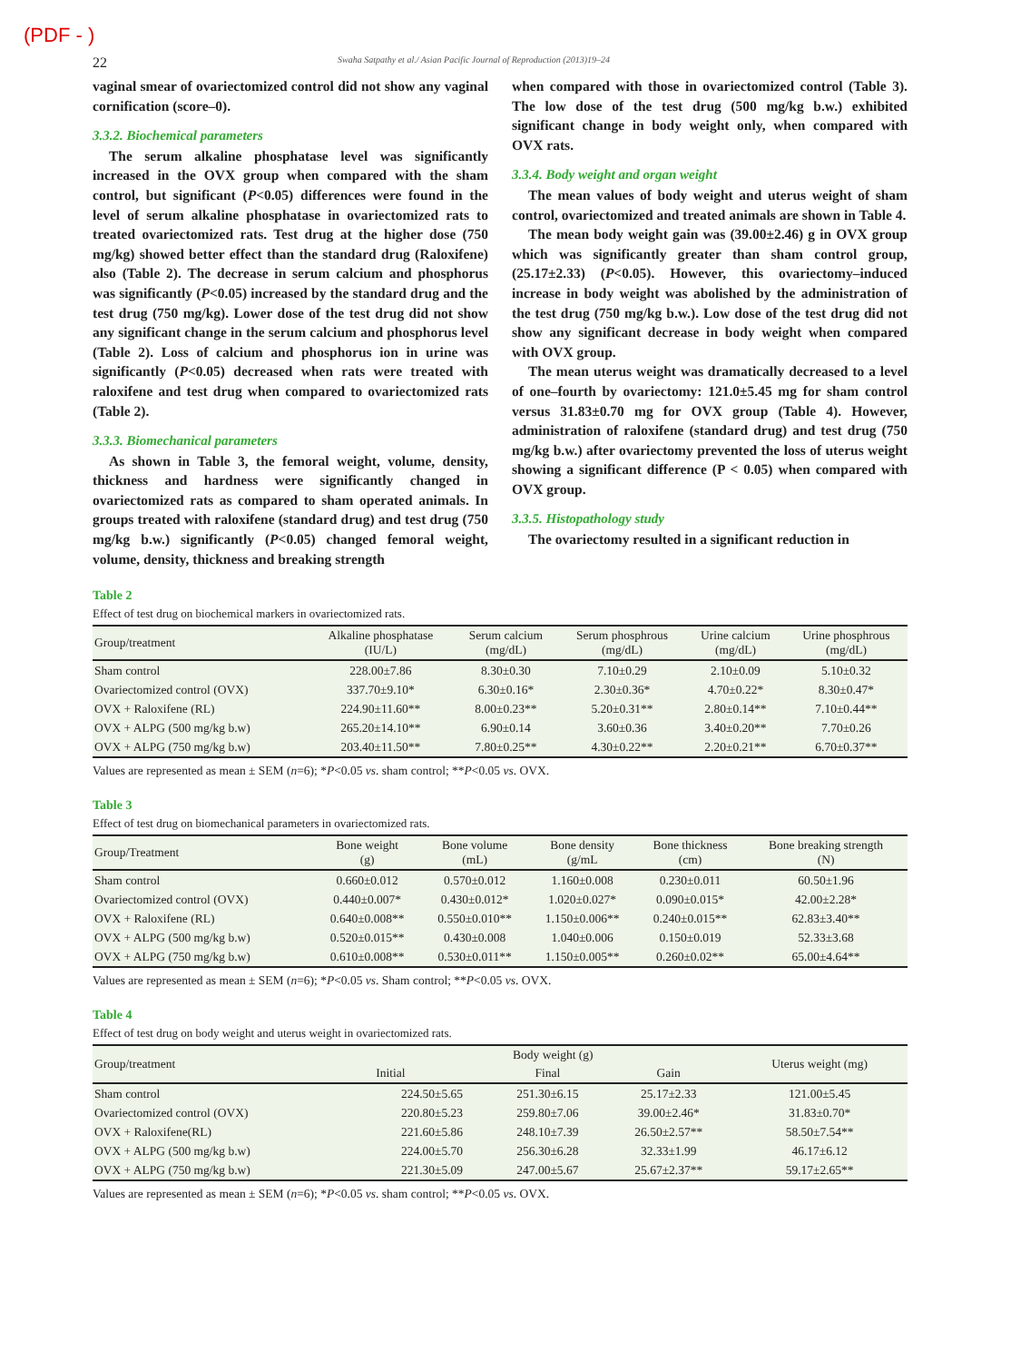(PDF - )
22 Swaha Satpathy et al./ Asian Pacific Journal of Reproduction (2013)19–24
vaginal smear of ovariectomized control did not show any vaginal cornification (score–0).
3.3.2. Biochemical parameters
The serum alkaline phosphatase level was significantly increased in the OVX group when compared with the sham control, but significant (P<0.05) differences were found in the level of serum alkaline phosphatase in ovariectomized rats to treated ovariectomized rats. Test drug at the higher dose (750 mg/kg) showed better effect than the standard drug (Raloxifene) also (Table 2). The decrease in serum calcium and phosphorus was significantly (P<0.05) increased by the standard drug and the test drug (750 mg/kg). Lower dose of the test drug did not show any significant change in the serum calcium and phosphorus level (Table 2). Loss of calcium and phosphorus ion in urine was significantly (P<0.05) decreased when rats were treated with raloxifene and test drug when compared to ovariectomized rats (Table 2).
3.3.3. Biomechanical parameters
As shown in Table 3, the femoral weight, volume, density, thickness and hardness were significantly changed in ovariectomized rats as compared to sham operated animals. In groups treated with raloxifene (standard drug) and test drug (750 mg/kg b.w.) significantly (P<0.05) changed femoral weight, volume, density, thickness and breaking strength
when compared with those in ovariectomized control (Table 3). The low dose of the test drug (500 mg/kg b.w.) exhibited significant change in body weight only, when compared with OVX rats.
3.3.4. Body weight and organ weight
The mean values of body weight and uterus weight of sham control, ovariectomized and treated animals are shown in Table 4.
The mean body weight gain was (39.00±2.46) g in OVX group which was significantly greater than sham control group, (25.17±2.33) (P<0.05). However, this ovariectomy–induced increase in body weight was abolished by the administration of the test drug (750 mg/kg b.w.). Low dose of the test drug did not show any significant decrease in body weight when compared with OVX group.
The mean uterus weight was dramatically decreased to a level of one–fourth by ovariectomy: 121.0±5.45 mg for sham control versus 31.83±0.70 mg for OVX group (Table 4). However, administration of raloxifene (standard drug) and test drug (750 mg/kg b.w.) after ovariectomy prevented the loss of uterus weight showing a significant difference (P < 0.05) when compared with OVX group.
3.3.5. Histopathology study
The ovariectomy resulted in a significant reduction in
Table 2
Effect of test drug on biochemical markers in ovariectomized rats.
| Group/treatment | Alkaline phosphatase (IU/L) | Serum calcium (mg/dL) | Serum phosphrous (mg/dL) | Urine calcium (mg/dL) | Urine phosphrous (mg/dL) |
| --- | --- | --- | --- | --- | --- |
| Sham control | 228.00±7.86 | 8.30±0.30 | 7.10±0.29 | 2.10±0.09 | 5.10±0.32 |
| Ovariectomized control (OVX) | 337.70±9.10* | 6.30±0.16* | 2.30±0.36* | 4.70±0.22* | 8.30±0.47* |
| OVX + Raloxifene (RL) | 224.90±11.60** | 8.00±0.23** | 5.20±0.31** | 2.80±0.14** | 7.10±0.44** |
| OVX + ALPG (500 mg/kg b.w) | 265.20±14.10** | 6.90±0.14 | 3.60±0.36 | 3.40±0.20** | 7.70±0.26 |
| OVX + ALPG (750 mg/kg b.w) | 203.40±11.50** | 7.80±0.25** | 4.30±0.22** | 2.20±0.21** | 6.70±0.37** |
Values are represented as mean ± SEM (n=6); *P<0.05 vs. sham control; **P<0.05 vs. OVX.
Table 3
Effect of test drug on biomechanical parameters in ovariectomized rats.
| Group/Treatment | Bone weight (g) | Bone volume (mL) | Bone density (g/mL | Bone thickness (cm) | Bone breaking strength (N) |
| --- | --- | --- | --- | --- | --- |
| Sham control | 0.660±0.012 | 0.570±0.012 | 1.160±0.008 | 0.230±0.011 | 60.50±1.96 |
| Ovariectomized control (OVX) | 0.440±0.007* | 0.430±0.012* | 1.020±0.027* | 0.090±0.015* | 42.00±2.28* |
| OVX + Raloxifene (RL) | 0.640±0.008** | 0.550±0.010** | 1.150±0.006** | 0.240±0.015** | 62.83±3.40** |
| OVX + ALPG (500 mg/kg b.w) | 0.520±0.015** | 0.430±0.008 | 1.040±0.006 | 0.150±0.019 | 52.33±3.68 |
| OVX + ALPG (750 mg/kg b.w) | 0.610±0.008** | 0.530±0.011** | 1.150±0.005** | 0.260±0.02** | 65.00±4.64** |
Values are represented as mean ± SEM (n=6); *P<0.05 vs. Sham control; **P<0.05 vs. OVX.
Table 4
Effect of test drug on body weight and uterus weight in ovariectomized rats.
| Group/treatment | Body weight (g) | | | Uterus weight (mg) |
| --- | --- | --- | --- | --- |
| | Initial | Final | Gain | |
| Sham control | 224.50±5.65 | 251.30±6.15 | 25.17±2.33 | 121.00±5.45 |
| Ovariectomized control (OVX) | 220.80±5.23 | 259.80±7.06 | 39.00±2.46* | 31.83±0.70* |
| OVX + Raloxifene(RL) | 221.60±5.86 | 248.10±7.39 | 26.50±2.57** | 58.50±7.54** |
| OVX + ALPG (500 mg/kg b.w) | 224.00±5.70 | 256.30±6.28 | 32.33±1.99 | 46.17±6.12 |
| OVX + ALPG (750 mg/kg b.w) | 221.30±5.09 | 247.00±5.67 | 25.67±2.37** | 59.17±2.65** |
Values are represented as mean ± SEM (n=6); *P<0.05 vs. sham control; **P<0.05 vs. OVX.